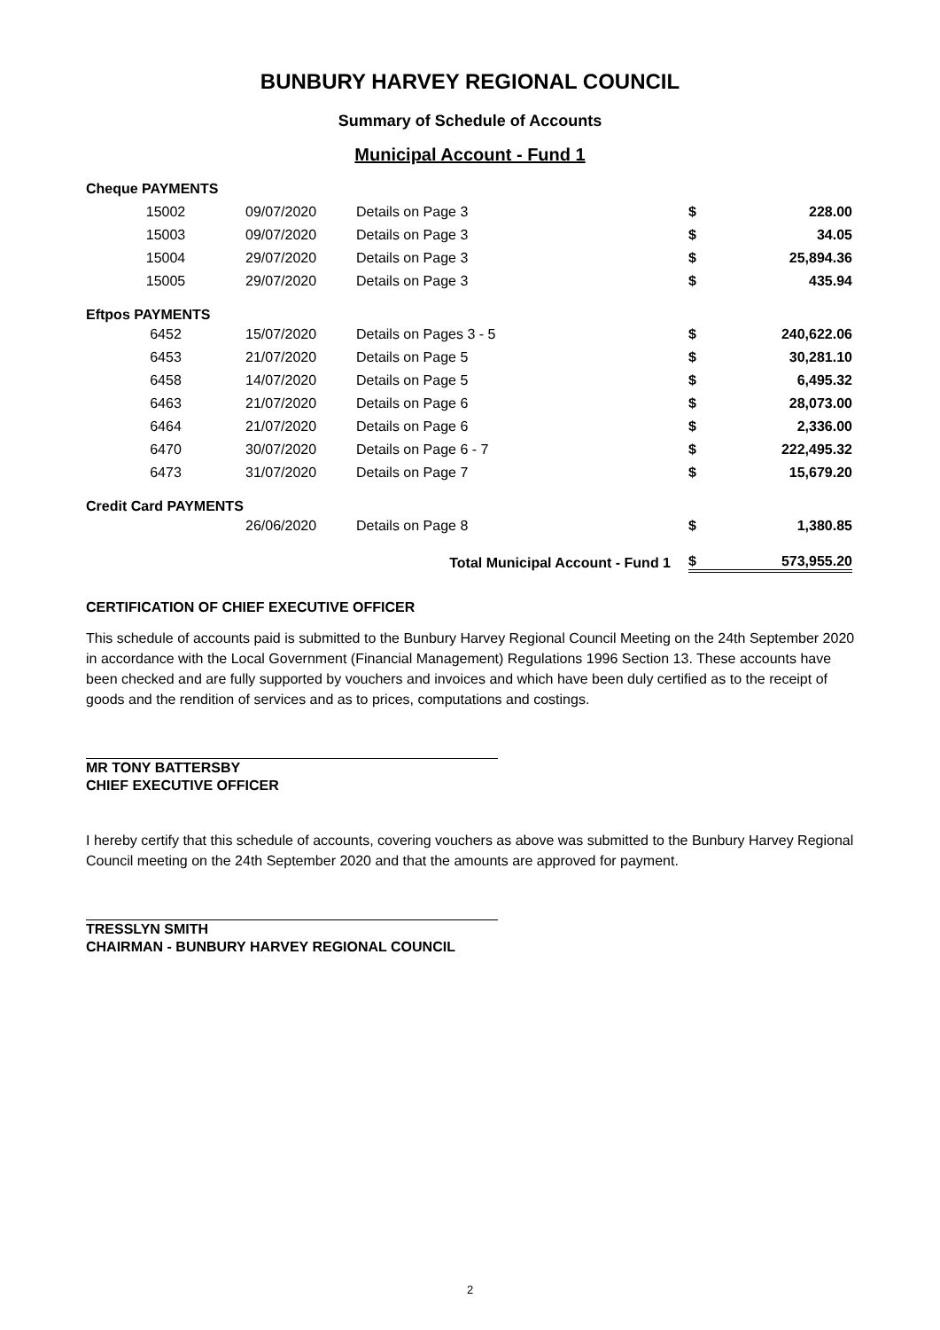BUNBURY HARVEY REGIONAL COUNCIL
Summary of Schedule of Accounts
Municipal Account - Fund 1
| Cheque PAYMENTS | | | | |
| 15002 | 09/07/2020 | Details on Page 3 | $ | 228.00 |
| 15003 | 09/07/2020 | Details on Page 3 | $ | 34.05 |
| 15004 | 29/07/2020 | Details on Page 3 | $ | 25,894.36 |
| 15005 | 29/07/2020 | Details on Page 3 | $ | 435.94 |
| Eftpos PAYMENTS | | | | |
| 6452 | 15/07/2020 | Details on Pages 3 - 5 | $ | 240,622.06 |
| 6453 | 21/07/2020 | Details on Page 5 | $ | 30,281.10 |
| 6458 | 14/07/2020 | Details on Page 5 | $ | 6,495.32 |
| 6463 | 21/07/2020 | Details on Page 6 | $ | 28,073.00 |
| 6464 | 21/07/2020 | Details on Page 6 | $ | 2,336.00 |
| 6470 | 30/07/2020 | Details on Page 6 - 7 | $ | 222,495.32 |
| 6473 | 31/07/2020 | Details on Page 7 | $ | 15,679.20 |
| Credit Card PAYMENTS | | | | |
| | 26/06/2020 | Details on Page 8 | $ | 1,380.85 |
| Total Municipal Account - Fund 1 | | | $ | 573,955.20 |
CERTIFICATION OF CHIEF EXECUTIVE OFFICER
This schedule of accounts paid is submitted to the Bunbury Harvey Regional Council Meeting on the 24th September 2020 in accordance with the Local Government (Financial Management) Regulations 1996 Section 13. These accounts have been checked and are fully supported by vouchers and invoices and which have been duly certified as to the receipt of goods and the rendition of services and as to prices, computations and costings.
MR TONY BATTERSBY
CHIEF EXECUTIVE OFFICER
I hereby certify that this schedule of accounts, covering vouchers as above was submitted to the Bunbury Harvey Regional Council meeting on the 24th September 2020 and that the amounts are approved for payment.
TRESSLYN SMITH
CHAIRMAN - BUNBURY HARVEY REGIONAL COUNCIL
2